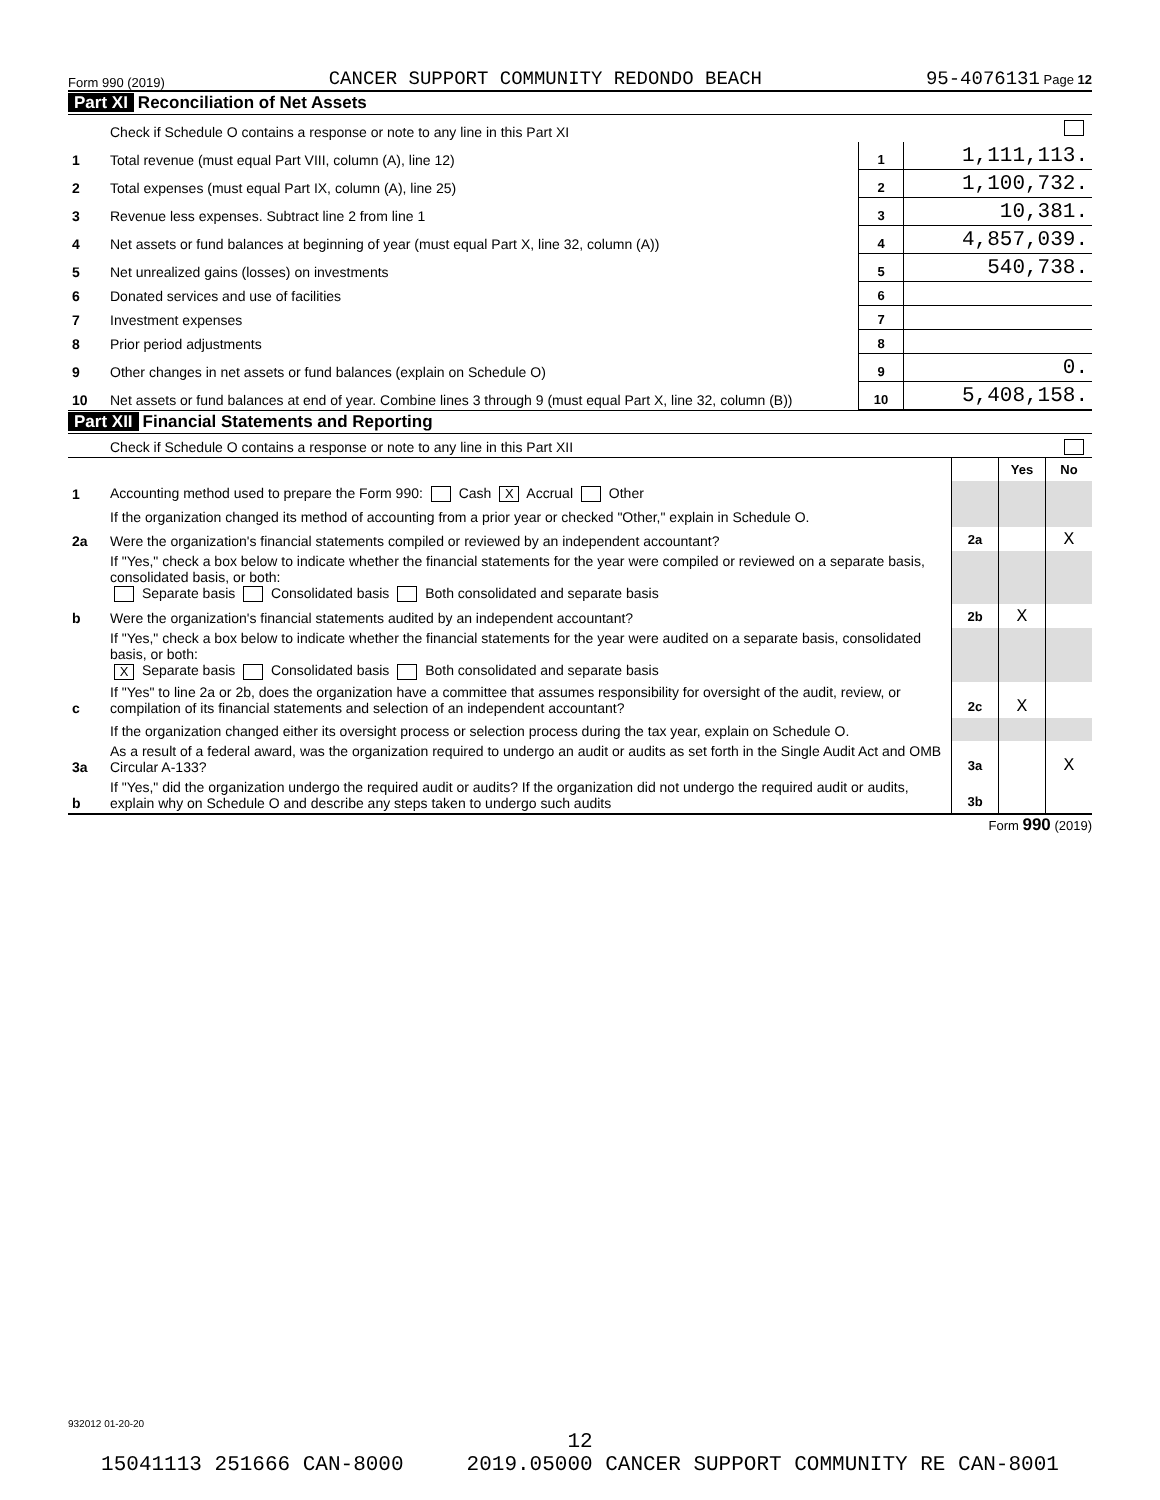Form 990 (2019) CANCER SUPPORT COMMUNITY REDONDO BEACH 95-4076131 Page 12
Part XI Reconciliation of Net Assets
| | Check if Schedule O contains a response or note to any line in this Part XI | | |
| 1 | Total revenue (must equal Part VIII, column (A), line 12) | 1 | 1,111,113. |
| 2 | Total expenses (must equal Part IX, column (A), line 25) | 2 | 1,100,732. |
| 3 | Revenue less expenses. Subtract line 2 from line 1 | 3 | 10,381. |
| 4 | Net assets or fund balances at beginning of year (must equal Part X, line 32, column (A)) | 4 | 4,857,039. |
| 5 | Net unrealized gains (losses) on investments | 5 | 540,738. |
| 6 | Donated services and use of facilities | 6 | |
| 7 | Investment expenses | 7 | |
| 8 | Prior period adjustments | 8 | |
| 9 | Other changes in net assets or fund balances (explain on Schedule O) | 9 | 0. |
| 10 | Net assets or fund balances at end of year. Combine lines 3 through 9 (must equal Part X, line 32, column (B)) | 10 | 5,408,158. |
Part XII Financial Statements and Reporting
| | Check if Schedule O contains a response or note to any line in this Part XII | | | |
| | | | Yes | No |
| 1 | Accounting method used to prepare the Form 990: Cash X Accrual Other | | | |
| | If the organization changed its method of accounting from a prior year or checked "Other," explain in Schedule O. | | | |
| 2a | Were the organization's financial statements compiled or reviewed by an independent accountant? | 2a | | X |
| | If "Yes," check a box below to indicate whether the financial statements for the year were compiled or reviewed on a separate basis, consolidated basis, or both: Separate basis Consolidated basis Both consolidated and separate basis | | | |
| b | Were the organization's financial statements audited by an independent accountant? | 2b | X | |
| | If "Yes," check a box below to indicate whether the financial statements for the year were audited on a separate basis, consolidated basis, or both: X Separate basis Consolidated basis Both consolidated and separate basis | | | |
| c | If "Yes" to line 2a or 2b, does the organization have a committee that assumes responsibility for oversight of the audit, review, or compilation of its financial statements and selection of an independent accountant? | 2c | X | |
| | If the organization changed either its oversight process or selection process during the tax year, explain on Schedule O. | | | |
| 3a | As a result of a federal award, was the organization required to undergo an audit or audits as set forth in the Single Audit Act and OMB Circular A-133? | 3a | | X |
| b | If "Yes," did the organization undergo the required audit or audits? If the organization did not undergo the required audit or audits, explain why on Schedule O and describe any steps taken to undergo such audits | 3b | | |
Form 990 (2019)
932012 01-20-20
12
15041113 251666 CAN-8000 2019.05000 CANCER SUPPORT COMMUNITY RE CAN-8001